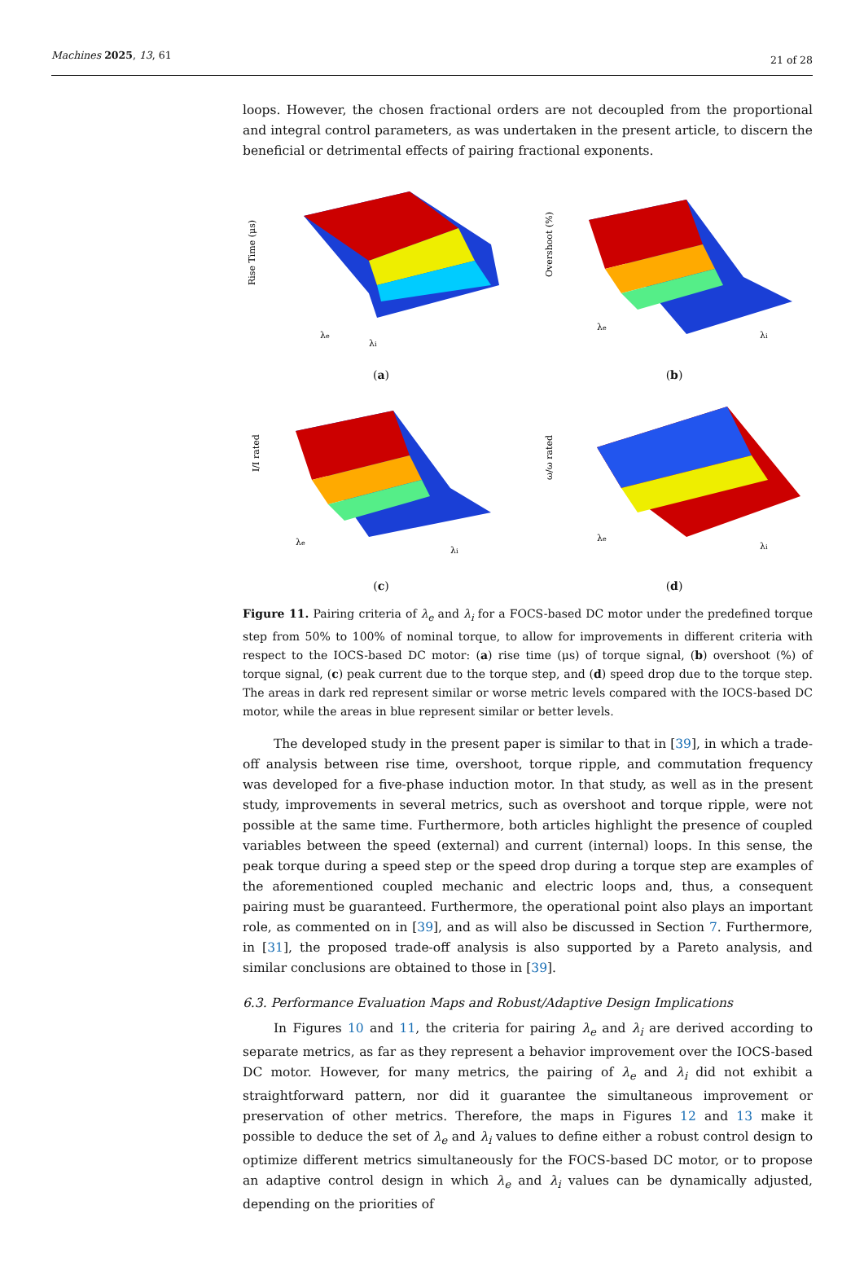Machines 2025, 13, 61 21 of 28
loops. However, the chosen fractional orders are not decoupled from the proportional and integral control parameters, as was undertaken in the present article, to discern the beneficial or detrimental effects of pairing fractional exponents.
Rise Time (μs)
λi
λe
(a)
Overshoot (%)
λi
λe
(b)
I/I rated
λi
λe
(c)
ω/ω rated
λi
λe
(d)
Figure 11. Pairing criteria of λ<sub>e</sub> and λ<sub>i</sub> for a FOCS-based DC motor under the predefined torque step from 50% to 100% of nominal torque, to allow for improvements in different criteria with respect to the IOCS-based DC motor: (a) rise time (μs) of torque signal, (b) overshoot (%) of torque signal, (c) peak current due to the torque step, and (d) speed drop due to the torque step. The areas in dark red represent similar or worse metric levels compared with the IOCS-based DC motor, while the areas in blue represent similar or better levels.
The developed study in the present paper is similar to that in [39], in which a trade-off analysis between rise time, overshoot, torque ripple, and commutation frequency was developed for a five-phase induction motor. In that study, as well as in the present study, improvements in several metrics, such as overshoot and torque ripple, were not possible at the same time. Furthermore, both articles highlight the presence of coupled variables between the speed (external) and current (internal) loops. In this sense, the peak torque during a speed step or the speed drop during a torque step are examples of the aforementioned coupled mechanic and electric loops and, thus, a consequent pairing must be guaranteed. Furthermore, the operational point also plays an important role, as commented on in [39], and as will also be discussed in Section 7. Furthermore, in [31], the proposed trade-off analysis is also supported by a Pareto analysis, and similar conclusions are obtained to those in [39].
6.3. Performance Evaluation Maps and Robust/Adaptive Design Implications
In Figures 10 and 11, the criteria for pairing λ<sub>e</sub> and λ<sub>i</sub> are derived according to separate metrics, as far as they represent a behavior improvement over the IOCS-based DC motor. However, for many metrics, the pairing of λ<sub>e</sub> and λ<sub>i</sub> did not exhibit a straightforward pattern, nor did it guarantee the simultaneous improvement or preservation of other metrics. Therefore, the maps in Figures 12 and 13 make it possible to deduce the set of λ<sub>e</sub> and λ<sub>i</sub> values to define either a robust control design to optimize different metrics simultaneously for the FOCS-based DC motor, or to propose an adaptive control design in which λ<sub>e</sub> and λ<sub>i</sub> values can be dynamically adjusted, depending on the priorities of